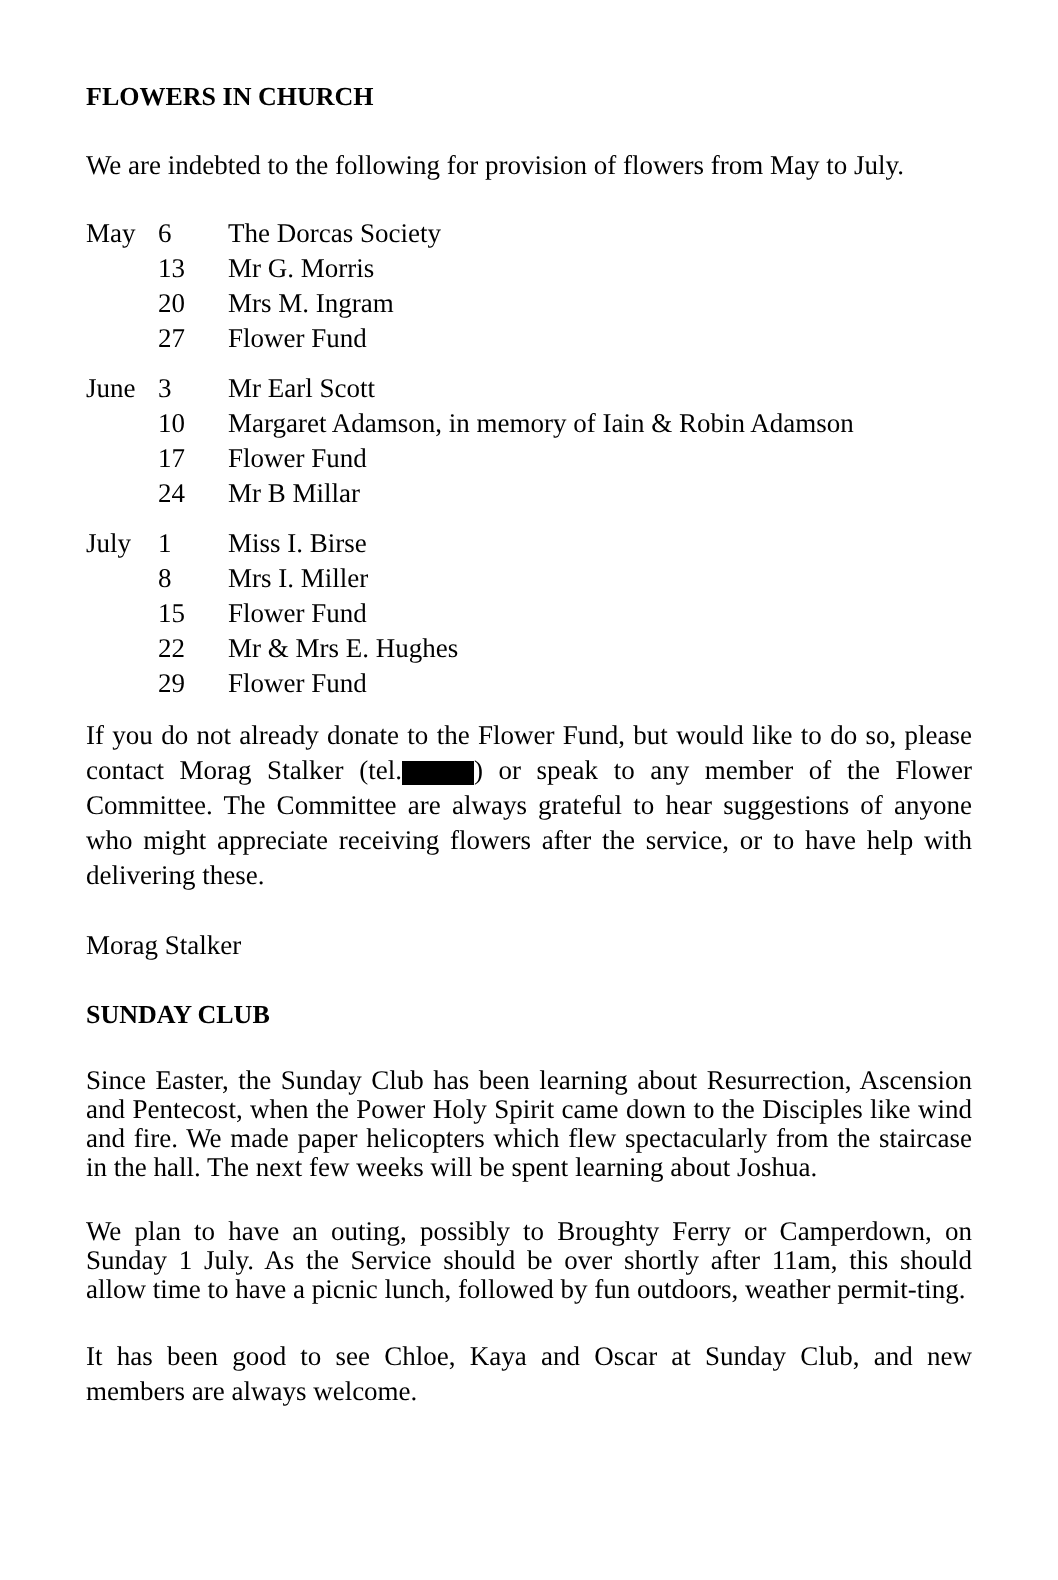FLOWERS IN CHURCH
We are indebted to the following for provision of flowers from May to July.
| May | 6 | The Dorcas Society |
| | 13 | Mr G. Morris |
| | 20 | Mrs M. Ingram |
| | 27 | Flower Fund |
| June | 3 | Mr Earl Scott |
| | 10 | Margaret Adamson, in memory of Iain & Robin Adamson |
| | 17 | Flower Fund |
| | 24 | Mr B Millar |
| July | 1 | Miss I. Birse |
| | 8 | Mrs I. Miller |
| | 15 | Flower Fund |
| | 22 | Mr & Mrs E. Hughes |
| | 29 | Flower Fund |
If you do not already donate to the Flower Fund, but would like to do so, please contact Morag Stalker (tel. ) or speak to any member of the Flower Committee. The Committee are always grateful to hear suggestions of anyone who might appreciate receiving flowers after the service, or to have help with delivering these.
Morag Stalker
SUNDAY CLUB
Since Easter, the Sunday Club has been learning about Resurrection, Ascension and Pentecost, when the Power Holy Spirit came down to the Disciples like wind and fire. We made paper helicopters which flew spectacularly from the staircase in the hall. The next few weeks will be spent learning about Joshua.
We plan to have an outing, possibly to Broughty Ferry or Camperdown, on Sunday 1 July. As the Service should be over shortly after 11am, this should allow time to have a picnic lunch, followed by fun outdoors, weather permit-ting.
It has been good to see Chloe, Kaya and Oscar at Sunday Club, and new members are always welcome.